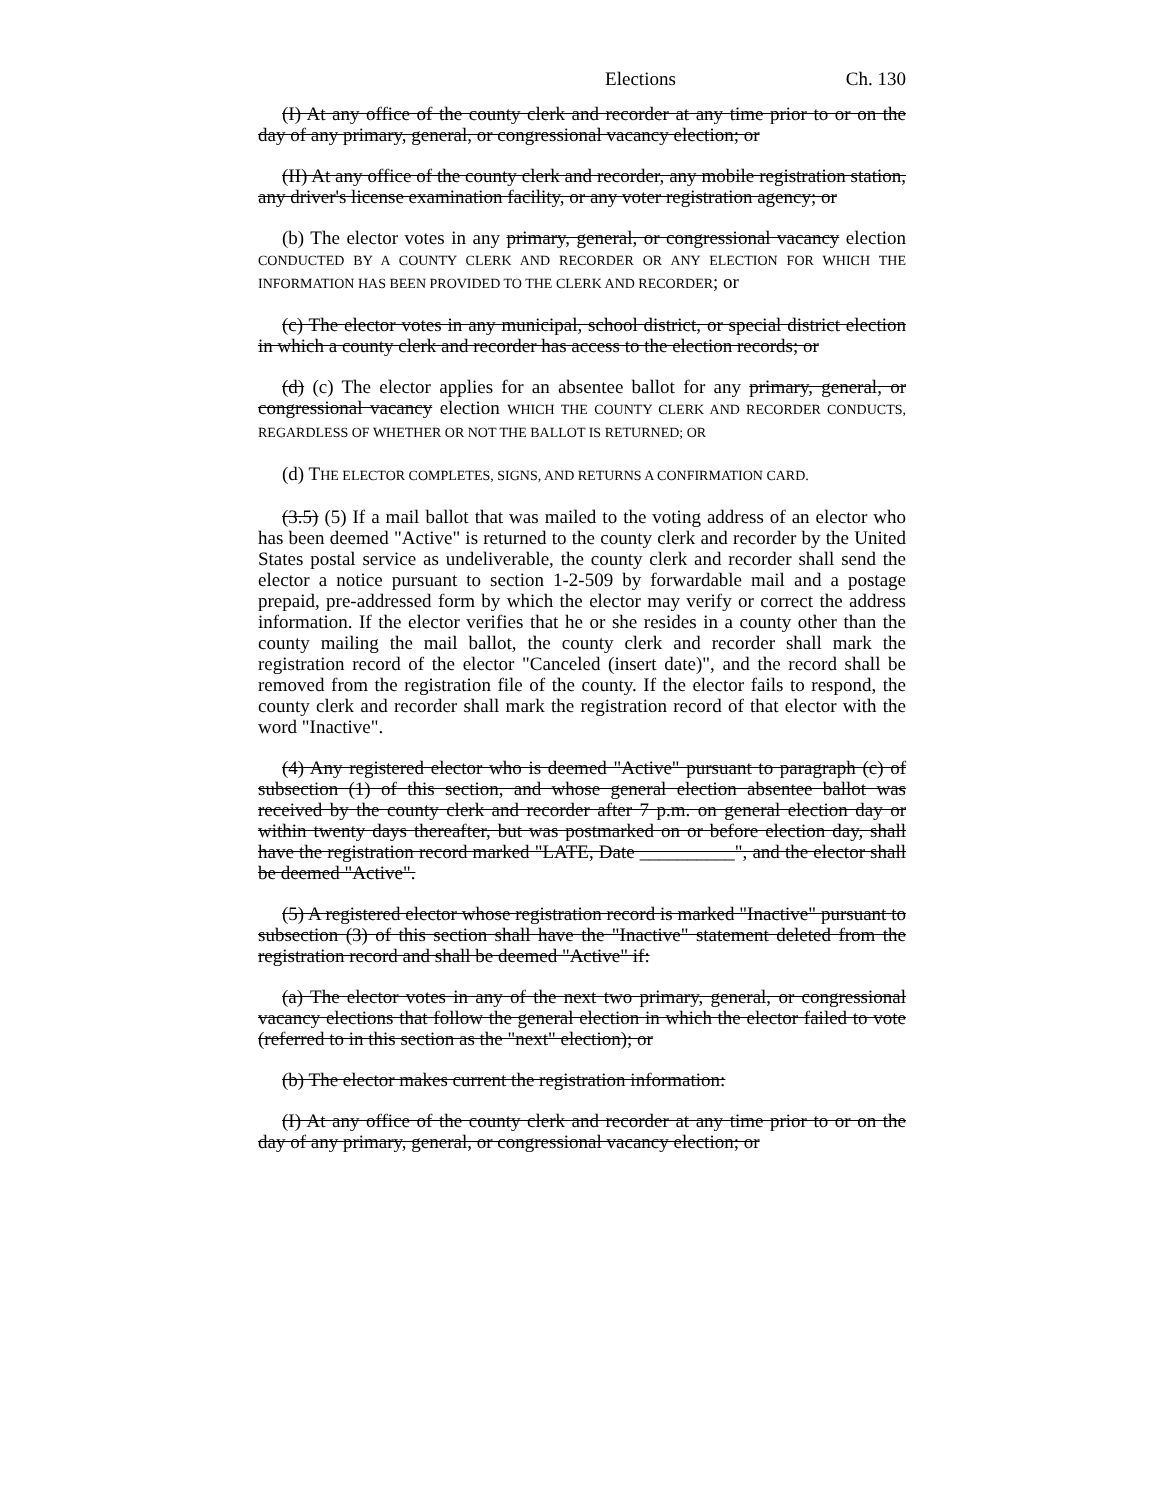Elections Ch. 130
(I) At any office of the county clerk and recorder at any time prior to or on the day of any primary, general, or congressional vacancy election; or
(II) At any office of the county clerk and recorder, any mobile registration station, any driver's license examination facility, or any voter registration agency; or
(b) The elector votes in any primary, general, or congressional vacancy election CONDUCTED BY A COUNTY CLERK AND RECORDER OR ANY ELECTION FOR WHICH THE INFORMATION HAS BEEN PROVIDED TO THE CLERK AND RECORDER; or
(c) The elector votes in any municipal, school district, or special district election in which a county clerk and recorder has access to the election records; or
(d) (c) The elector applies for an absentee ballot for any primary, general, or congressional vacancy election WHICH THE COUNTY CLERK AND RECORDER CONDUCTS, REGARDLESS OF WHETHER OR NOT THE BALLOT IS RETURNED; OR
(d) THE ELECTOR COMPLETES, SIGNS, AND RETURNS A CONFIRMATION CARD.
(3.5) (5) If a mail ballot that was mailed to the voting address of an elector who has been deemed "Active" is returned to the county clerk and recorder by the United States postal service as undeliverable, the county clerk and recorder shall send the elector a notice pursuant to section 1-2-509 by forwardable mail and a postage prepaid, pre-addressed form by which the elector may verify or correct the address information. If the elector verifies that he or she resides in a county other than the county mailing the mail ballot, the county clerk and recorder shall mark the registration record of the elector "Canceled (insert date)", and the record shall be removed from the registration file of the county. If the elector fails to respond, the county clerk and recorder shall mark the registration record of that elector with the word "Inactive".
(4) Any registered elector who is deemed "Active" pursuant to paragraph (c) of subsection (1) of this section, and whose general election absentee ballot was received by the county clerk and recorder after 7 p.m. on general election day or within twenty days thereafter, but was postmarked on or before election day, shall have the registration record marked "LATE, Date __________", and the elector shall be deemed "Active".
(5) A registered elector whose registration record is marked "Inactive" pursuant to subsection (3) of this section shall have the "Inactive" statement deleted from the registration record and shall be deemed "Active" if:
(a) The elector votes in any of the next two primary, general, or congressional vacancy elections that follow the general election in which the elector failed to vote (referred to in this section as the "next" election); or
(b) The elector makes current the registration information:
(I) At any office of the county clerk and recorder at any time prior to or on the day of any primary, general, or congressional vacancy election; or